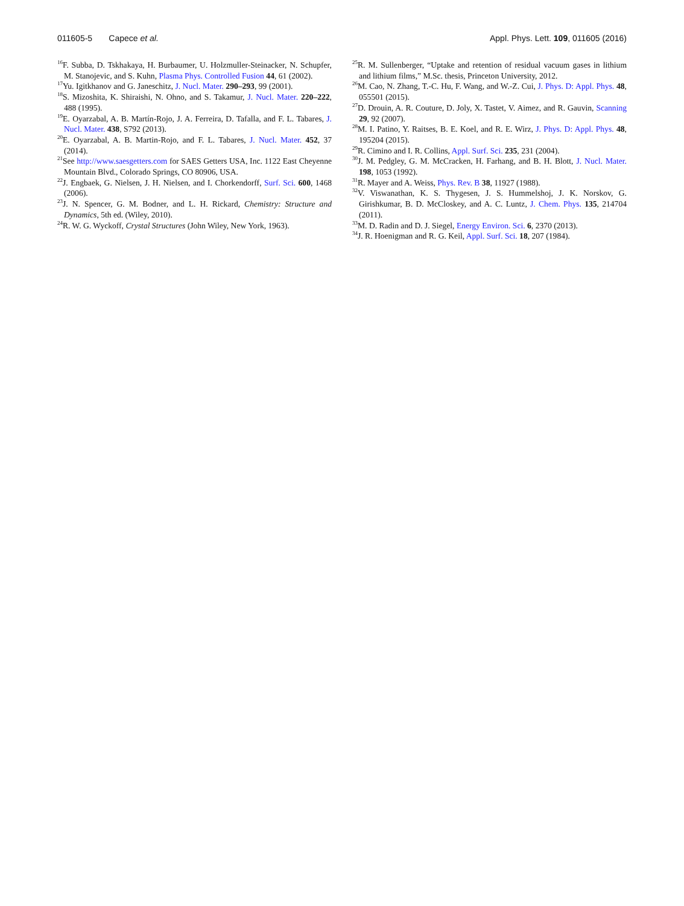011605-5 Capece et al. Appl. Phys. Lett. 109, 011605 (2016)
<sup>16</sup>F. Subba, D. Tskhakaya, H. Burbaumer, U. Holzmuller-Steinacker, N. Schupfer, M. Stanojevic, and S. Kuhn, Plasma Phys. Controlled Fusion 44, 61 (2002).
<sup>17</sup> Yu. Igitkhanov and G. Janeschitz, J. Nucl. Mater. 290–293, 99 (2001).
<sup>18</sup>S. Mizoshita, K. Shiraishi, N. Ohno, and S. Takamur, J. Nucl. Mater. 220–222, 488 (1995).
<sup>19</sup> E. Oyarzabal, A. B. Martín-Rojo, J. A. Ferreira, D. Tafalla, and F. L. Tabares, J. Nucl. Mater. 438, S792 (2013).
<sup>20</sup> E. Oyarzabal, A. B. Martin-Rojo, and F. L. Tabares, J. Nucl. Mater. 452, 37 (2014).
<sup>21</sup> See http://www.saesgetters.com for SAES Getters USA, Inc. 1122 East Cheyenne Mountain Blvd., Colorado Springs, CO 80906, USA.
<sup>22</sup> J. Engbaek, G. Nielsen, J. H. Nielsen, and I. Chorkendorff, Surf. Sci. 600, 1468 (2006).
<sup>23</sup> J. N. Spencer, G. M. Bodner, and L. H. Rickard, Chemistry: Structure and Dynamics, 5th ed. (Wiley, 2010).
<sup>24</sup> R. W. G. Wyckoff, Crystal Structures (John Wiley, New York, 1963).
<sup>25</sup> R. M. Sullenberger, “Uptake and retention of residual vacuum gases in lithium and lithium films,” M.Sc. thesis, Princeton University, 2012.
<sup>26</sup> M. Cao, N. Zhang, T.-C. Hu, F. Wang, and W.-Z. Cui, J. Phys. D: Appl. Phys. 48, 055501 (2015).
<sup>27</sup> D. Drouin, A. R. Couture, D. Joly, X. Tastet, V. Aimez, and R. Gauvin, Scanning 29, 92 (2007).
<sup>28</sup> M. I. Patino, Y. Raitses, B. E. Koel, and R. E. Wirz, J. Phys. D: Appl. Phys. 48, 195204 (2015).
<sup>29</sup> R. Cimino and I. R. Collins, Appl. Surf. Sci. 235, 231 (2004).
<sup>30</sup> J. M. Pedgley, G. M. McCracken, H. Farhang, and B. H. Blott, J. Nucl. Mater. 198, 1053 (1992).
<sup>31</sup> R. Mayer and A. Weiss, Phys. Rev. B 38, 11927 (1988).
<sup>32</sup>V. Viswanathan, K. S. Thygesen, J. S. Hummelshoj, J. K. Norskov, G. Girishkumar, B. D. McCloskey, and A. C. Luntz, J. Chem. Phys. 135, 214704 (2011).
<sup>33</sup> M. D. Radin and D. J. Siegel, Energy Environ. Sci. 6, 2370 (2013).
<sup>34</sup> J. R. Hoenigman and R. G. Keil, Appl. Surf. Sci. 18, 207 (1984).